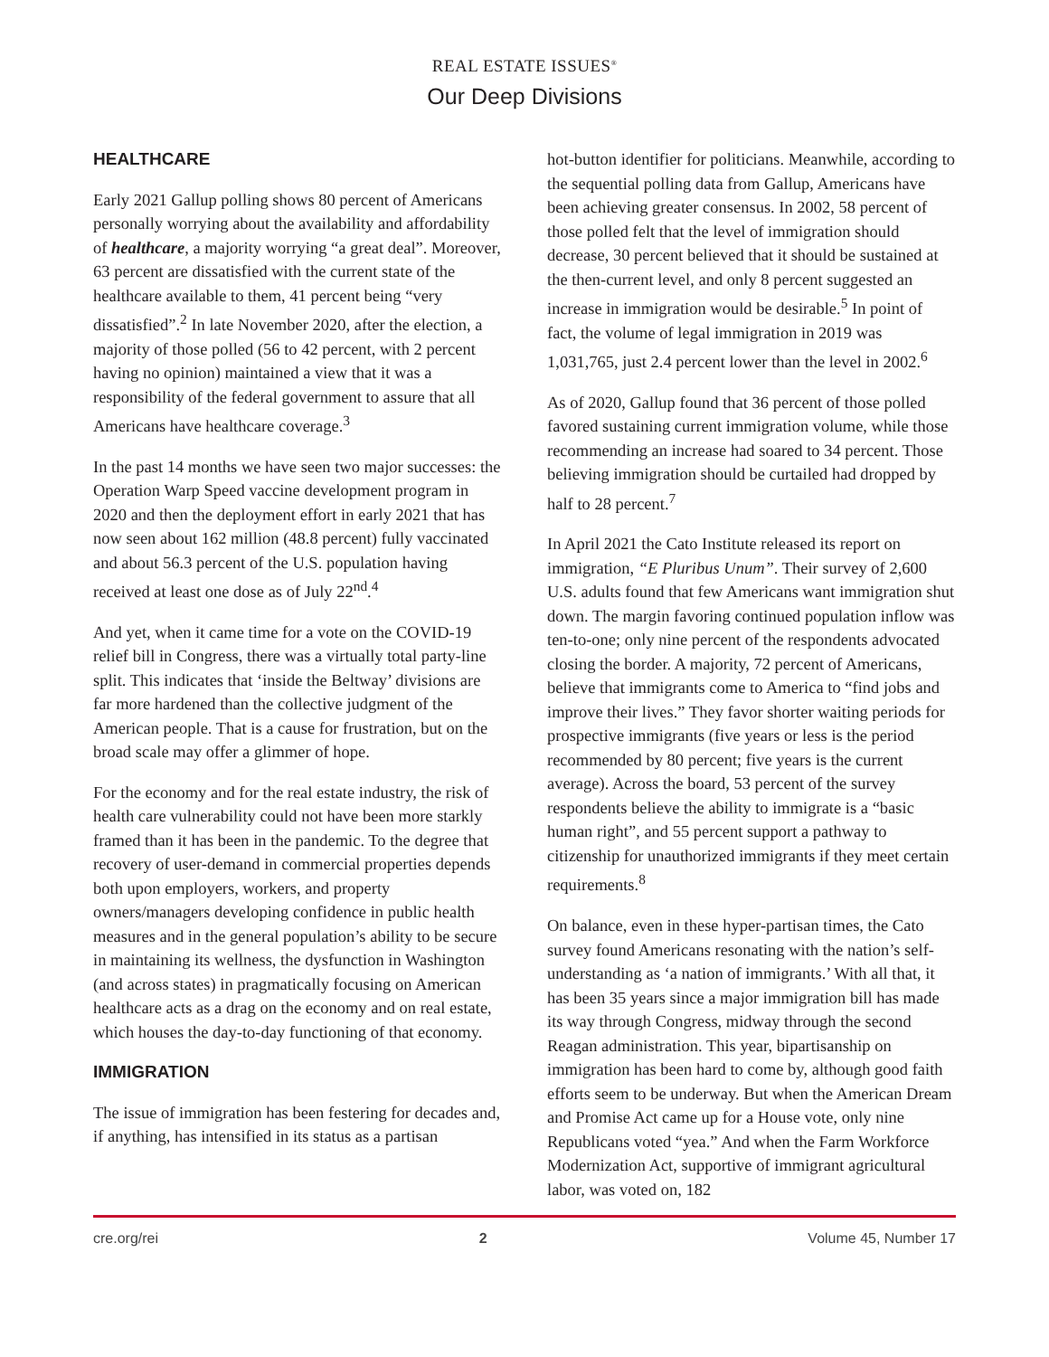REAL ESTATE ISSUES<sup>®</sup>
Our Deep Divisions
HEALTHCARE
Early 2021 Gallup polling shows 80 percent of Americans personally worrying about the availability and affordability of healthcare, a majority worrying “a great deal”. Moreover, 63 percent are dissatisfied with the current state of the healthcare available to them, 41 percent being “very dissatisfied”.<sup>2</sup> In late November 2020, after the election, a majority of those polled (56 to 42 percent, with 2 percent having no opinion) maintained a view that it was a responsibility of the federal government to assure that all Americans have healthcare coverage.<sup>3</sup>
In the past 14 months we have seen two major successes: the Operation Warp Speed vaccine development program in 2020 and then the deployment effort in early 2021 that has now seen about 162 million (48.8 percent) fully vaccinated and about 56.3 percent of the U.S. population having received at least one dose as of July 22<sup>nd</sup>.<sup>4</sup>
And yet, when it came time for a vote on the COVID-19 relief bill in Congress, there was a virtually total party-line split. This indicates that ‘inside the Beltway’ divisions are far more hardened than the collective judgment of the American people. That is a cause for frustration, but on the broad scale may offer a glimmer of hope.
For the economy and for the real estate industry, the risk of health care vulnerability could not have been more starkly framed than it has been in the pandemic. To the degree that recovery of user-demand in commercial properties depends both upon employers, workers, and property owners/managers developing confidence in public health measures and in the general population’s ability to be secure in maintaining its wellness, the dysfunction in Washington (and across states) in pragmatically focusing on American healthcare acts as a drag on the economy and on real estate, which houses the day-to-day functioning of that economy.
IMMIGRATION
The issue of immigration has been festering for decades and, if anything, has intensified in its status as a partisan
hot-button identifier for politicians. Meanwhile, according to the sequential polling data from Gallup, Americans have been achieving greater consensus. In 2002, 58 percent of those polled felt that the level of immigration should decrease, 30 percent believed that it should be sustained at the then-current level, and only 8 percent suggested an increase in immigration would be desirable.<sup>5</sup> In point of fact, the volume of legal immigration in 2019 was 1,031,765, just 2.4 percent lower than the level in 2002.<sup>6</sup>
As of 2020, Gallup found that 36 percent of those polled favored sustaining current immigration volume, while those recommending an increase had soared to 34 percent. Those believing immigration should be curtailed had dropped by half to 28 percent.<sup>7</sup>
In April 2021 the Cato Institute released its report on immigration, “E Pluribus Unum”. Their survey of 2,600 U.S. adults found that few Americans want immigration shut down. The margin favoring continued population inflow was ten-to-one; only nine percent of the respondents advocated closing the border. A majority, 72 percent of Americans, believe that immigrants come to America to “find jobs and improve their lives.” They favor shorter waiting periods for prospective immigrants (five years or less is the period recommended by 80 percent; five years is the current average). Across the board, 53 percent of the survey respondents believe the ability to immigrate is a “basic human right”, and 55 percent support a pathway to citizenship for unauthorized immigrants if they meet certain requirements.<sup>8</sup>
On balance, even in these hyper-partisan times, the Cato survey found Americans resonating with the nation’s self-understanding as ‘a nation of immigrants.’ With all that, it has been 35 years since a major immigration bill has made its way through Congress, midway through the second Reagan administration. This year, bipartisanship on immigration has been hard to come by, although good faith efforts seem to be underway. But when the American Dream and Promise Act came up for a House vote, only nine Republicans voted “yea.” And when the Farm Workforce Modernization Act, supportive of immigrant agricultural labor, was voted on, 182
cre.org/rei 2 Volume 45, Number 17